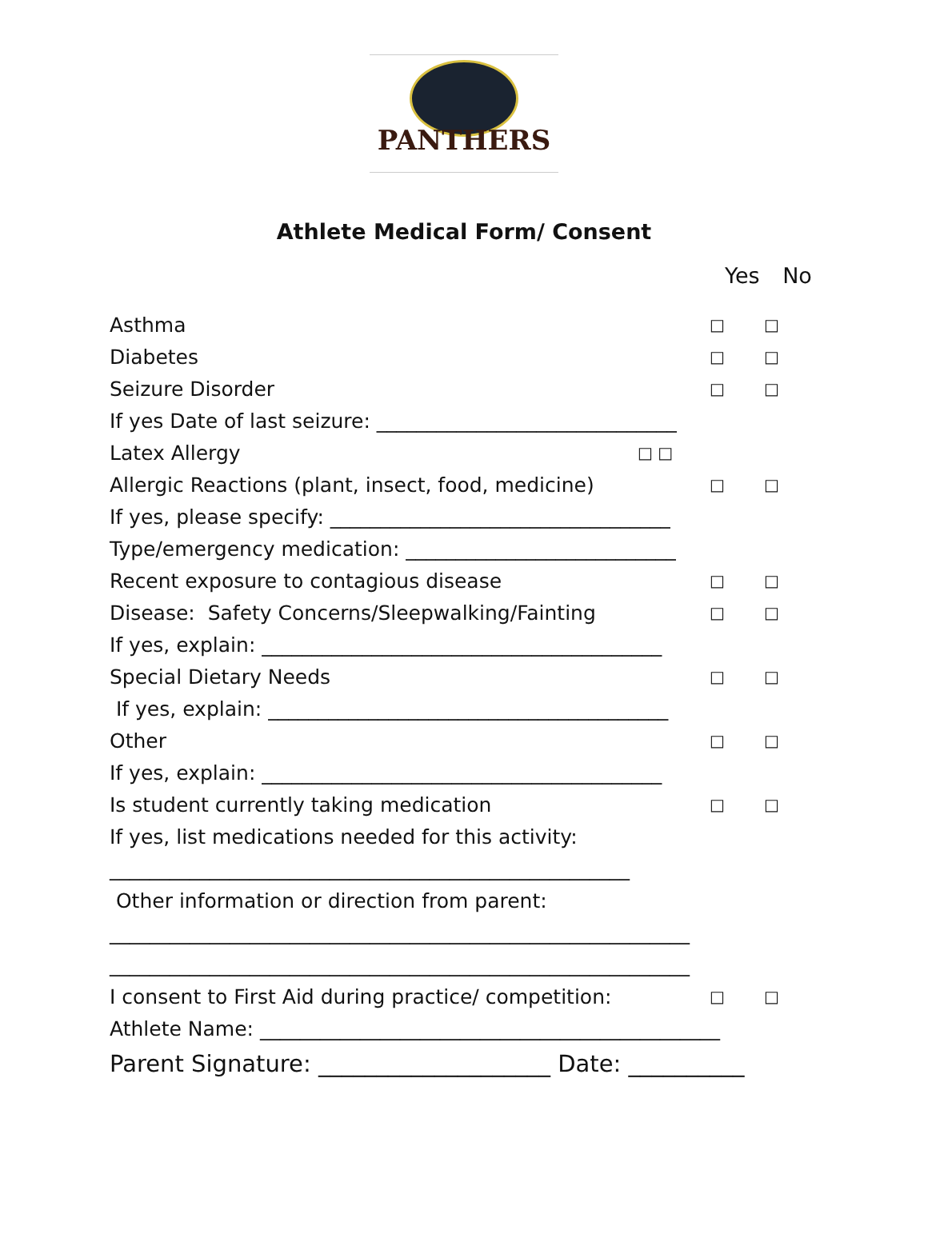PANTHERS
Athlete Medical Form/ Consent
Yes No
Asthma □ □
Diabetes □ □
Seizure Disorder □ □
If yes Date of last seizure: ______________________________
Latex Allergy □ □
Allergic Reactions (plant, insect, food, medicine) □ □
If yes, please specify: __________________________________
Type/emergency medication: ___________________________
Recent exposure to contagious disease □ □
Disease: Safety Concerns/Sleepwalking/Fainting □ □
If yes, explain: ________________________________________
Special Dietary Needs □ □
If yes, explain: ________________________________________
Other □ □
If yes, explain: ________________________________________
Is student currently taking medication □ □
If yes, list medications needed for this activity:
____________________________________________________
Other information or direction from parent:
__________________________________________________________
__________________________________________________________
I consent to First Aid during practice/ competition: □ □
Athlete Name: ______________________________________________
Parent Signature: ____________________ Date: __________